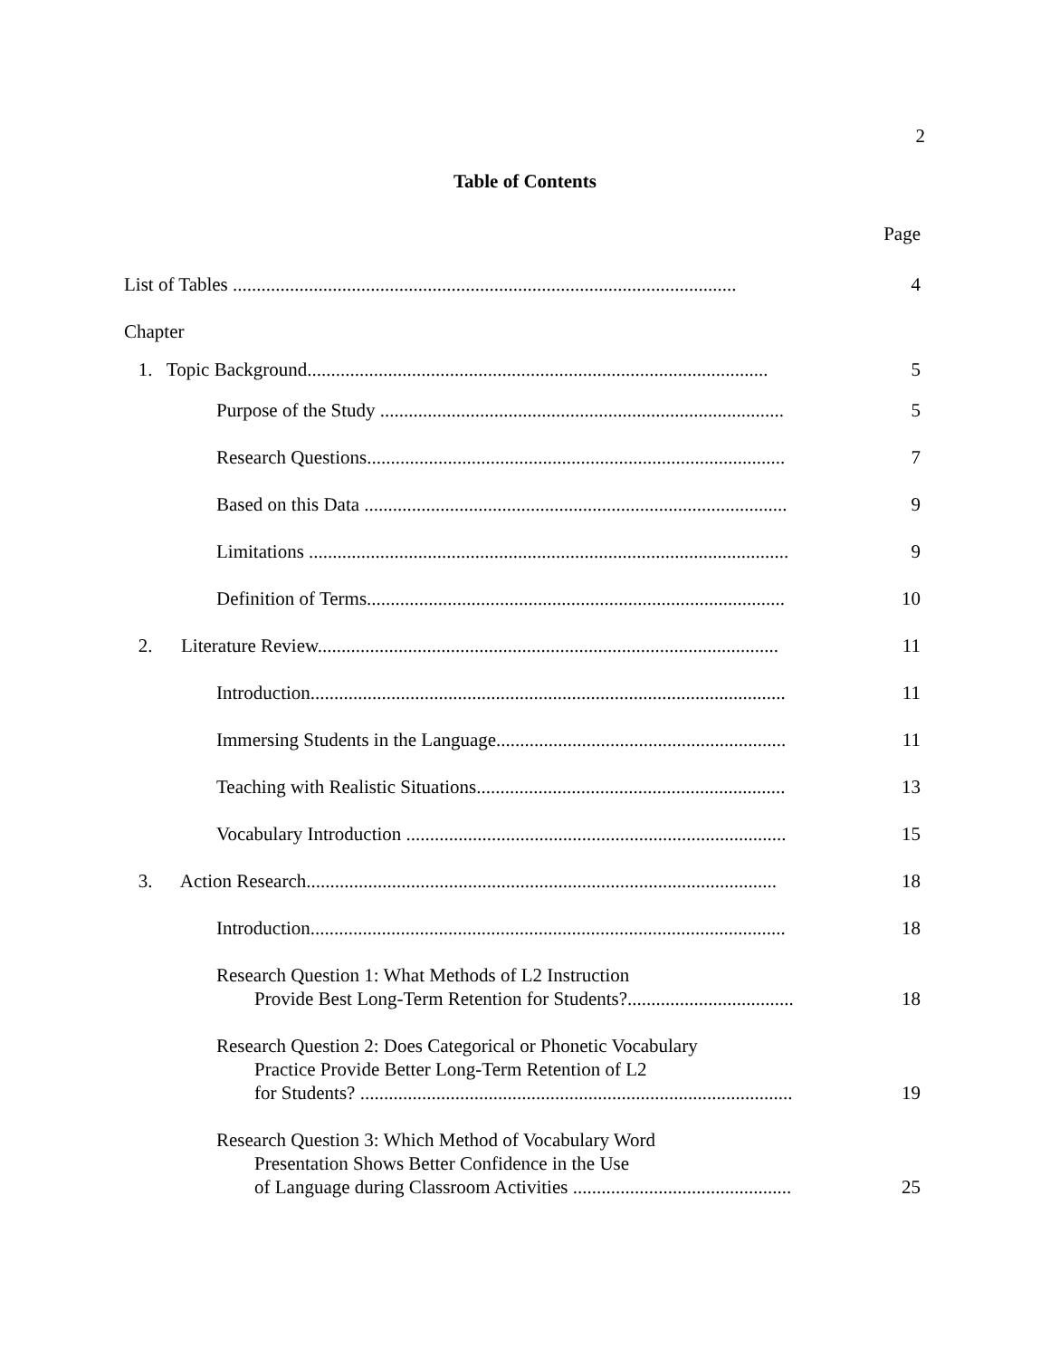2
Table of Contents
Page
List of Tables .......................................................................................................... 4
Chapter
1. Topic Background................................................................................................. 5
Purpose of the Study ..................................................................................... 5
Research Questions........................................................................................ 7
Based on this Data ......................................................................................... 9
Limitations ..................................................................................................... 9
Definition of Terms........................................................................................ 10
2. Literature Review................................................................................................. 11
Introduction.................................................................................................... 11
Immersing Students in the Language............................................................. 11
Teaching with Realistic Situations................................................................. 13
Vocabulary Introduction ................................................................................ 15
3. Action Research................................................................................................... 18
Introduction.................................................................................................... 18
Research Question 1: What Methods of L2 Instruction
Provide Best Long-Term Retention for Students?................................... 18
Research Question 2: Does Categorical or Phonetic Vocabulary
Practice Provide Better Long-Term Retention of L2
for Students? ........................................................................................... 19
Research Question 3: Which Method of Vocabulary Word
Presentation Shows Better Confidence in the Use
of Language during Classroom Activities .............................................. 25